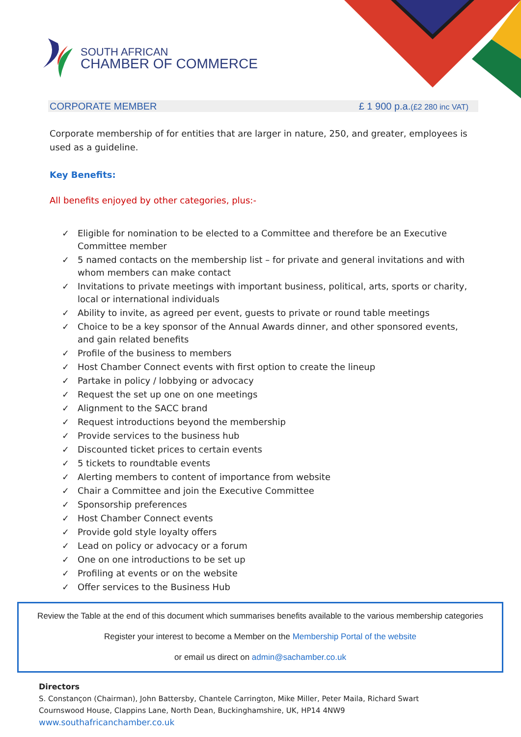SOUTH AFRICAN
CHAMBER OF COMMERCE
CORPORATE MEMBER £ 1 900 p.a.(£2 280 inc VAT)
Corporate membership of for entities that are larger in nature, 250, and greater, employees is used as a guideline.
Key Benefits:
All benefits enjoyed by other categories, plus:-
✓ Eligible for nomination to be elected to a Committee and therefore be an Executive Committee member
✓ 5 named contacts on the membership list – for private and general invitations and with whom members can make contact
✓ Invitations to private meetings with important business, political, arts, sports or charity, local or international individuals
✓ Ability to invite, as agreed per event, guests to private or round table meetings
✓ Choice to be a key sponsor of the Annual Awards dinner, and other sponsored events, and gain related benefits
✓ Profile of the business to members
✓ Host Chamber Connect events with first option to create the lineup
✓ Partake in policy / lobbying or advocacy
✓ Request the set up one on one meetings
✓ Alignment to the SACC brand
✓ Request introductions beyond the membership
✓ Provide services to the business hub
✓ Discounted ticket prices to certain events
✓ 5 tickets to roundtable events
✓ Alerting members to content of importance from website
✓ Chair a Committee and join the Executive Committee
✓ Sponsorship preferences
✓ Host Chamber Connect events
✓ Provide gold style loyalty offers
✓ Lead on policy or advocacy or a forum
✓ One on one introductions to be set up
✓ Profiling at events or on the website
✓ Offer services to the Business Hub
Review the Table at the end of this document which summarises benefits available to the various membership categories
Register your interest to become a Member on the Membership Portal of the website
or email us direct on admin@sachamber.co.uk
Directors
S. Constançon (Chairman), John Battersby, Chantele Carrington, Mike Miller, Peter Maila, Richard Swart
Cournswood House, Clappins Lane, North Dean, Buckinghamshire, UK, HP14 4NW9
www.southafricanchamber.co.uk